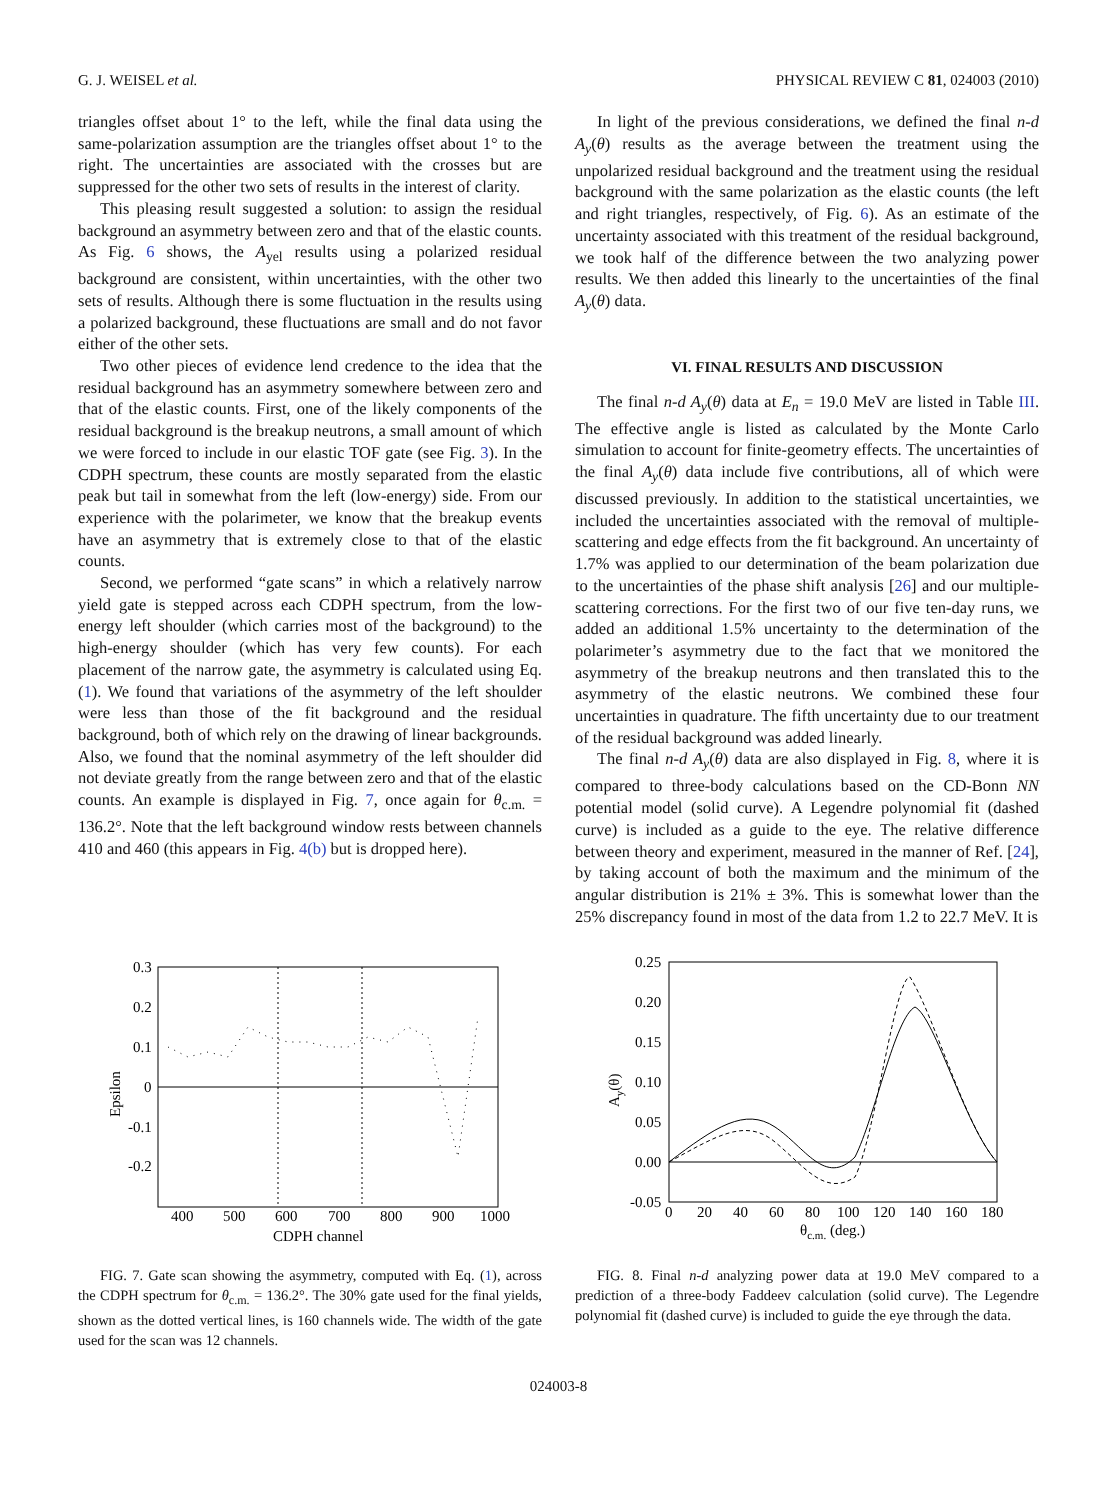G. J. WEISEL et al. PHYSICAL REVIEW C 81, 024003 (2010)
triangles offset about 1° to the left, while the final data using the same-polarization assumption are the triangles offset about 1° to the right. The uncertainties are associated with the crosses but are suppressed for the other two sets of results in the interest of clarity.
This pleasing result suggested a solution: to assign the residual background an asymmetry between zero and that of the elastic counts. As Fig. 6 shows, the A<sub>yel</sub> results using a polarized residual background are consistent, within uncertainties, with the other two sets of results. Although there is some fluctuation in the results using a polarized background, these fluctuations are small and do not favor either of the other sets.
Two other pieces of evidence lend credence to the idea that the residual background has an asymmetry somewhere between zero and that of the elastic counts. First, one of the likely components of the residual background is the breakup neutrons, a small amount of which we were forced to include in our elastic TOF gate (see Fig. 3). In the CDPH spectrum, these counts are mostly separated from the elastic peak but tail in somewhat from the left (low-energy) side. From our experience with the polarimeter, we know that the breakup events have an asymmetry that is extremely close to that of the elastic counts.
Second, we performed “gate scans” in which a relatively narrow yield gate is stepped across each CDPH spectrum, from the low-energy left shoulder (which carries most of the background) to the high-energy shoulder (which has very few counts). For each placement of the narrow gate, the asymmetry is calculated using Eq. (1). We found that variations of the asymmetry of the left shoulder were less than those of the fit background and the residual background, both of which rely on the drawing of linear backgrounds. Also, we found that the nominal asymmetry of the left shoulder did not deviate greatly from the range between zero and that of the elastic counts. An example is displayed in Fig. 7, once again for θ<sub>c.m.</sub> = 136.2°. Note that the left background window rests between channels 410 and 460 (this appears in Fig. 4(b) but is dropped here).
In light of the previous considerations, we defined the final n-d A<sub>y</sub>(θ) results as the average between the treatment using the unpolarized residual background and the treatment using the residual background with the same polarization as the elastic counts (the left and right triangles, respectively, of Fig. 6). As an estimate of the uncertainty associated with this treatment of the residual background, we took half of the difference between the two analyzing power results. We then added this linearly to the uncertainties of the final A<sub>y</sub>(θ) data.
VI. FINAL RESULTS AND DISCUSSION
The final n-d A<sub>y</sub>(θ) data at E<sub>n</sub> = 19.0 MeV are listed in Table III. The effective angle is listed as calculated by the Monte Carlo simulation to account for finite-geometry effects. The uncertainties of the final A<sub>y</sub>(θ) data include five contributions, all of which were discussed previously. In addition to the statistical uncertainties, we included the uncertainties associated with the removal of multiple-scattering and edge effects from the fit background. An uncertainty of 1.7% was applied to our determination of the beam polarization due to the uncertainties of the phase shift analysis [26] and our multiple-scattering corrections. For the first two of our five ten-day runs, we added an additional 1.5% uncertainty to the determination of the polarimeter’s asymmetry due to the fact that we monitored the asymmetry of the breakup neutrons and then translated this to the asymmetry of the elastic neutrons. We combined these four uncertainties in quadrature. The fifth uncertainty due to our treatment of the residual background was added linearly.
The final n-d A<sub>y</sub>(θ) data are also displayed in Fig. 8, where it is compared to three-body calculations based on the CD-Bonn NN potential model (solid curve). A Legendre polynomial fit (dashed curve) is included as a guide to the eye. The relative difference between theory and experiment, measured in the manner of Ref. [24], by taking account of both the maximum and the minimum of the angular distribution is 21% ± 3%. This is somewhat lower than the 25% discrepancy found in most of the data from 1.2 to 22.7 MeV. It is
0.3
0.2
0.1
0
-0.1
-0.2
400
500
600
700
800
900
1000
CDPH channel
Epsilon
FIG. 7. Gate scan showing the asymmetry, computed with Eq. (1), across the CDPH spectrum for θ<sub>c.m.</sub> = 136.2°. The 30% gate used for the final yields, shown as the dotted vertical lines, is 160 channels wide. The width of the gate used for the scan was 12 channels.
0.25
0.20
0.15
0.10
0.05
0.00
-0.05
0
20
40
60
80
100
120
140
160
180
θc.m. (deg.)
Ay(θ)
FIG. 8. Final n-d analyzing power data at 19.0 MeV compared to a prediction of a three-body Faddeev calculation (solid curve). The Legendre polynomial fit (dashed curve) is included to guide the eye through the data.
024003-8